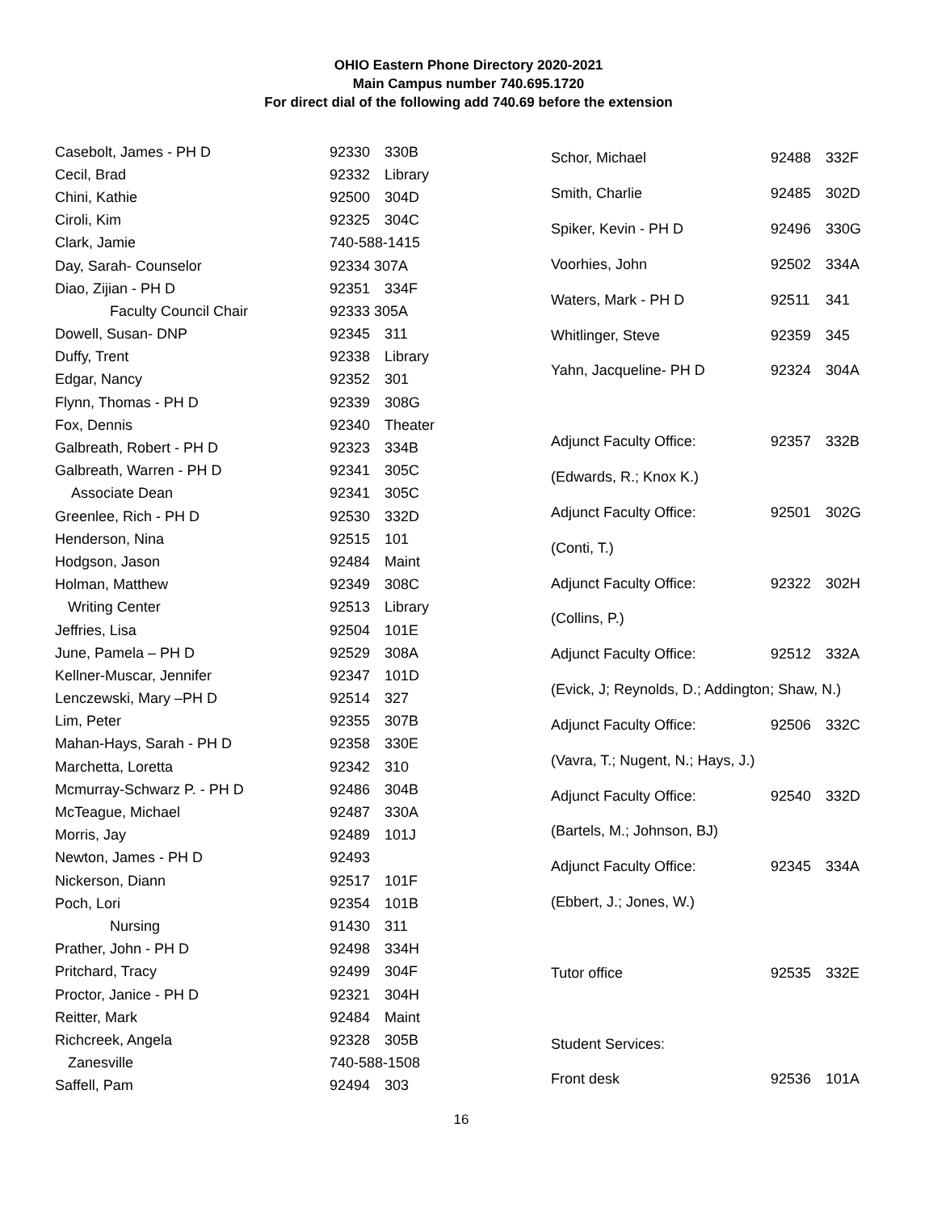OHIO Eastern Phone Directory 2020-2021
Main Campus number 740.695.1720
For direct dial of the following add 740.69 before the extension
| Casebolt, James - PH D | 92330 | 330B |
| Cecil, Brad | 92332 | Library |
| Chini, Kathie | 92500 | 304D |
| Ciroli, Kim | 92325 | 304C |
| Clark, Jamie | 740-588-1415 | |
| Day, Sarah- Counselor | 92334 307A | |
| Diao, Zijian - PH D | 92351 | 334F |
| Faculty Council Chair | 92333 305A | |
| Dowell, Susan- DNP | 92345 | 311 |
| Duffy, Trent | 92338 | Library |
| Edgar, Nancy | 92352 | 301 |
| Flynn, Thomas - PH D | 92339 | 308G |
| Fox, Dennis | 92340 | Theater |
| Galbreath, Robert - PH D | 92323 | 334B |
| Galbreath, Warren - PH D | 92341 | 305C |
| Associate Dean | 92341 | 305C |
| Greenlee, Rich - PH D | 92530 | 332D |
| Henderson, Nina | 92515 | 101 |
| Hodgson, Jason | 92484 | Maint |
| Holman, Matthew | 92349 | 308C |
| Writing Center | 92513 | Library |
| Jeffries, Lisa | 92504 | 101E |
| June, Pamela – PH D | 92529 | 308A |
| Kellner-Muscar, Jennifer | 92347 | 101D |
| Lenczewski, Mary –PH D | 92514 | 327 |
| Lim, Peter | 92355 | 307B |
| Mahan-Hays, Sarah - PH D | 92358 | 330E |
| Marchetta, Loretta | 92342 | 310 |
| Mcmurray-Schwarz P. - PH D | 92486 | 304B |
| McTeague, Michael | 92487 | 330A |
| Morris, Jay | 92489 | 101J |
| Newton, James - PH D | 92493 | |
| Nickerson, Diann | 92517 | 101F |
| Poch, Lori | 92354 | 101B |
| Nursing | 91430 | 311 |
| Prather, John - PH D | 92498 | 334H |
| Pritchard, Tracy | 92499 | 304F |
| Proctor, Janice - PH D | 92321 | 304H |
| Reitter, Mark | 92484 | Maint |
| Richcreek, Angela | 92328 | 305B |
| Zanesville | 740-588-1508 | |
| Saffell, Pam | 92494 | 303 |
| Schor, Michael | 92488 | 332F |
| Smith, Charlie | 92485 | 302D |
| Spiker, Kevin - PH D | 92496 | 330G |
| Voorhies, John | 92502 | 334A |
| Waters, Mark - PH D | 92511 | 341 |
| Whitlinger, Steve | 92359 | 345 |
| Yahn, Jacqueline- PH D | 92324 | 304A |
| Adjunct Faculty Office: | 92357 | 332B |
| (Edwards, R.; Knox K.) | | |
| Adjunct Faculty Office: | 92501 | 302G |
| (Conti, T.) | | |
| Adjunct Faculty Office: | 92322 | 302H |
| (Collins, P.) | | |
| Adjunct Faculty Office: | 92512 | 332A |
| (Evick, J; Reynolds, D.; Addington; Shaw, N.) | | |
| Adjunct Faculty Office: | 92506 | 332C |
| (Vavra, T.; Nugent, N.; Hays, J.) | | |
| Adjunct Faculty Office: | 92540 | 332D |
| (Bartels, M.; Johnson, BJ) | | |
| Adjunct Faculty Office: | 92345 | 334A |
| (Ebbert, J.; Jones, W.) | | |
| Tutor office | 92535 | 332E |
| Student Services: | | |
| Front desk | 92536 | 101A |
16